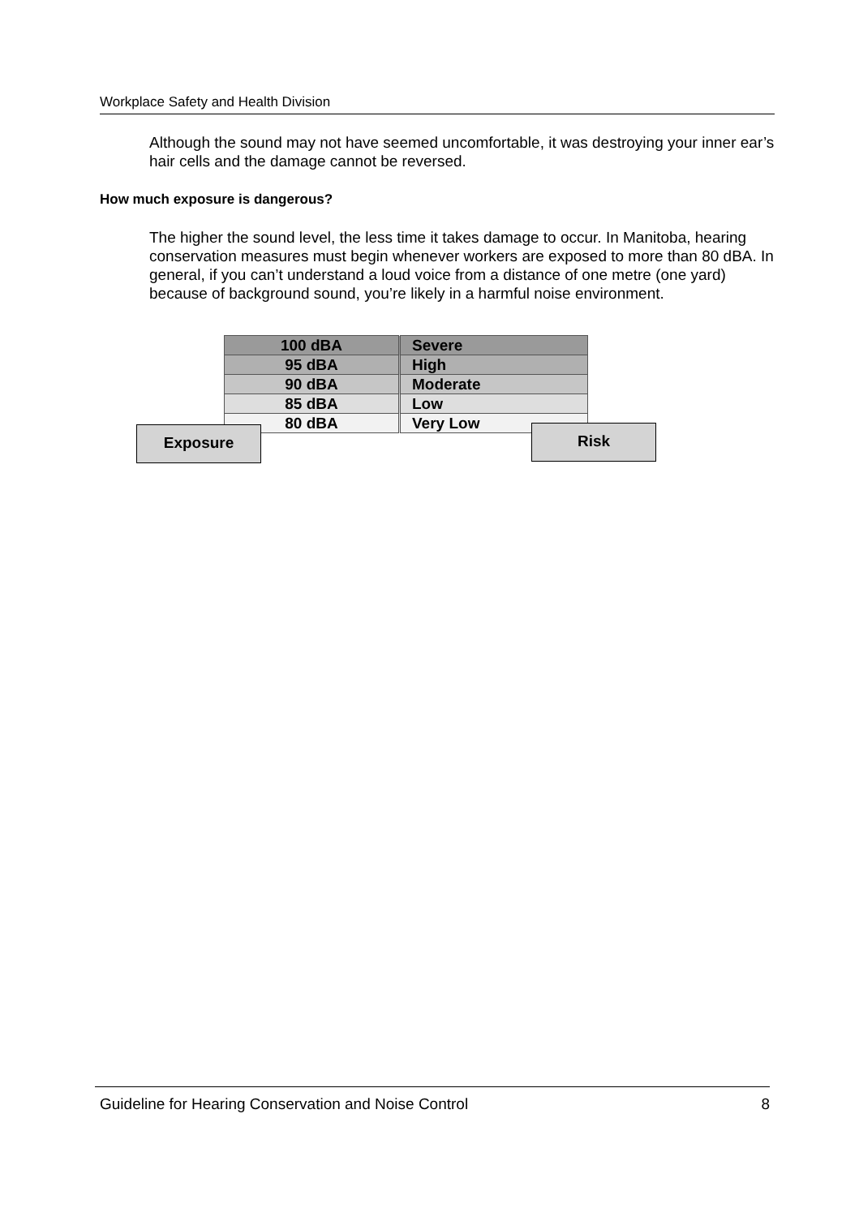Workplace Safety and Health Division
Although the sound may not have seemed uncomfortable, it was destroying your inner ear’s hair cells and the damage cannot be reversed.
How much exposure is dangerous?
The higher the sound level, the less time it takes damage to occur. In Manitoba, hearing conservation measures must begin whenever workers are exposed to more than 80 dBA. In general, if you can’t understand a loud voice from a distance of one metre (one yard) because of background sound, you’re likely in a harmful noise environment.
| 100 dBA | Severe |
| 95 dBA | High |
| 90 dBA | Moderate |
| 85 dBA | Low |
| 80 dBA | Very Low |
Exposure Risk
Guideline for Hearing Conservation and Noise Control 8